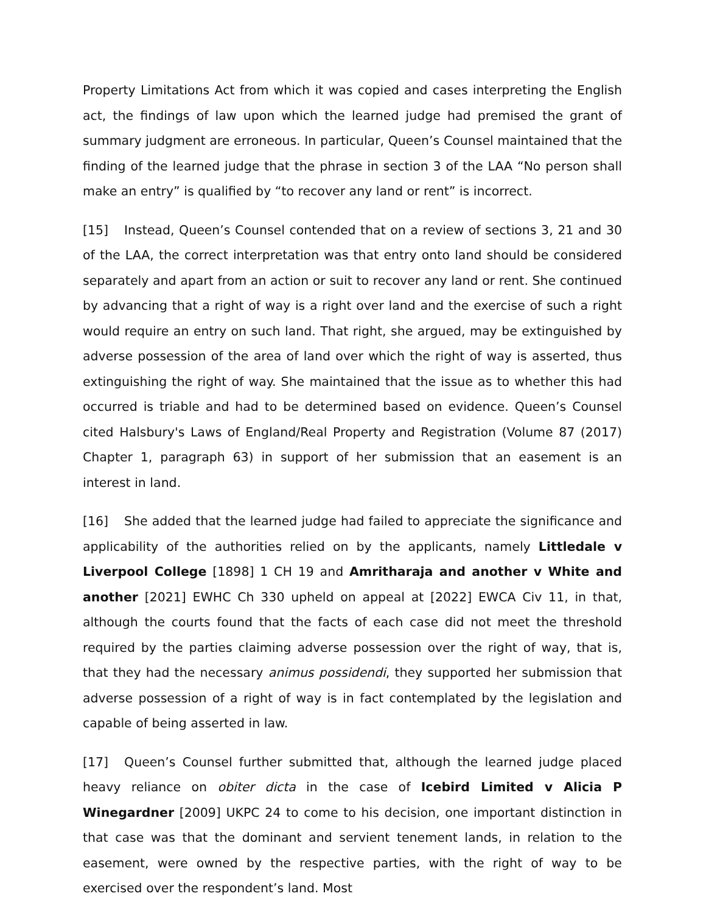Property Limitations Act from which it was copied and cases interpreting the English act, the findings of law upon which the learned judge had premised the grant of summary judgment are erroneous. In particular, Queen’s Counsel maintained that the finding of the learned judge that the phrase in section 3 of the LAA “No person shall make an entry” is qualified by “to recover any land or rent” is incorrect.
[15] Instead, Queen’s Counsel contended that on a review of sections 3, 21 and 30 of the LAA, the correct interpretation was that entry onto land should be considered separately and apart from an action or suit to recover any land or rent. She continued by advancing that a right of way is a right over land and the exercise of such a right would require an entry on such land. That right, she argued, may be extinguished by adverse possession of the area of land over which the right of way is asserted, thus extinguishing the right of way. She maintained that the issue as to whether this had occurred is triable and had to be determined based on evidence. Queen’s Counsel cited Halsbury's Laws of England/Real Property and Registration (Volume 87 (2017) Chapter 1, paragraph 63) in support of her submission that an easement is an interest in land.
[16] She added that the learned judge had failed to appreciate the significance and applicability of the authorities relied on by the applicants, namely Littledale v Liverpool College [1898] 1 CH 19 and Amritharaja and another v White and another [2021] EWHC Ch 330 upheld on appeal at [2022] EWCA Civ 11, in that, although the courts found that the facts of each case did not meet the threshold required by the parties claiming adverse possession over the right of way, that is, that they had the necessary animus possidendi, they supported her submission that adverse possession of a right of way is in fact contemplated by the legislation and capable of being asserted in law.
[17] Queen’s Counsel further submitted that, although the learned judge placed heavy reliance on obiter dicta in the case of Icebird Limited v Alicia P Winegardner [2009] UKPC 24 to come to his decision, one important distinction in that case was that the dominant and servient tenement lands, in relation to the easement, were owned by the respective parties, with the right of way to be exercised over the respondent’s land. Most